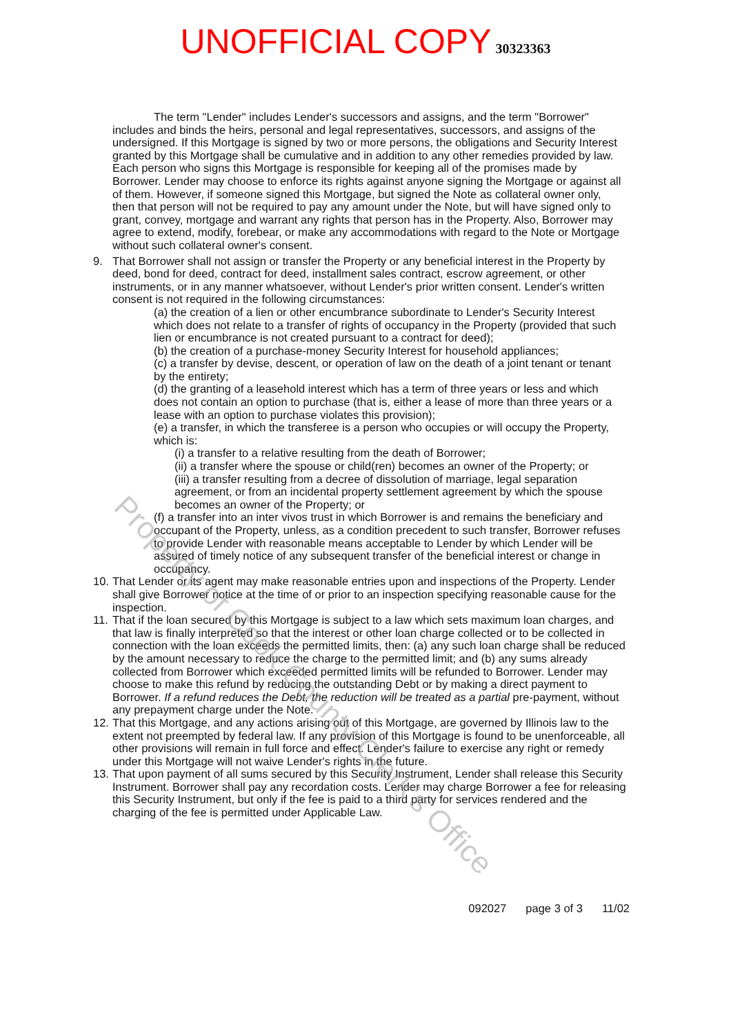UNOFFICIAL COPY 30323363
The term "Lender" includes Lender's successors and assigns, and the term "Borrower" includes and binds the heirs, personal and legal representatives, successors, and assigns of the undersigned. If this Mortgage is signed by two or more persons, the obligations and Security Interest granted by this Mortgage shall be cumulative and in addition to any other remedies provided by law. Each person who signs this Mortgage is responsible for keeping all of the promises made by Borrower. Lender may choose to enforce its rights against anyone signing the Mortgage or against all of them. However, if someone signed this Mortgage, but signed the Note as collateral owner only, then that person will not be required to pay any amount under the Note, but will have signed only to grant, convey, mortgage and warrant any rights that person has in the Property. Also, Borrower may agree to extend, modify, forebear, or make any accommodations with regard to the Note or Mortgage without such collateral owner's consent.
9. That Borrower shall not assign or transfer the Property or any beneficial interest in the Property by deed, bond for deed, contract for deed, installment sales contract, escrow agreement, or other instruments, or in any manner whatsoever, without Lender's prior written consent. Lender's written consent is not required in the following circumstances:
(a) the creation of a lien or other encumbrance subordinate to Lender's Security Interest which does not relate to a transfer of rights of occupancy in the Property (provided that such lien or encumbrance is not created pursuant to a contract for deed);
(b) the creation of a purchase-money Security Interest for household appliances;
(c) a transfer by devise, descent, or operation of law on the death of a joint tenant or tenant by the entirety;
(d) the granting of a leasehold interest which has a term of three years or less and which does not contain an option to purchase (that is, either a lease of more than three years or a lease with an option to purchase violates this provision);
(e) a transfer, in which the transferee is a person who occupies or will occupy the Property, which is:
(i) a transfer to a relative resulting from the death of Borrower;
(ii) a transfer where the spouse or child(ren) becomes an owner of the Property; or
(iii) a transfer resulting from a decree of dissolution of marriage, legal separation agreement, or from an incidental property settlement agreement by which the spouse becomes an owner of the Property; or
(f) a transfer into an inter vivos trust in which Borrower is and remains the beneficiary and occupant of the Property, unless, as a condition precedent to such transfer, Borrower refuses to provide Lender with reasonable means acceptable to Lender by which Lender will be assured of timely notice of any subsequent transfer of the beneficial interest or change in occupancy.
10.
That Lender or its agent may make reasonable entries upon and inspections of the Property. Lender shall give Borrower notice at the time of or prior to an inspection specifying reasonable cause for the inspection.
11.
That if the loan secured by this Mortgage is subject to a law which sets maximum loan charges, and that law is finally interpreted so that the interest or other loan charge collected or to be collected in connection with the loan exceeds the permitted limits, then: (a) any such loan charge shall be reduced by the amount necessary to reduce the charge to the permitted limit; and (b) any sums already collected from Borrower which exceeded permitted limits will be refunded to Borrower. Lender may choose to make this refund by reducing the outstanding Debt or by making a direct payment to Borrower. If a refund reduces the Debt, the reduction will be treated as a partial pre-payment, without any prepayment charge under the Note.
12.
That this Mortgage, and any actions arising out of this Mortgage, are governed by Illinois law to the extent not preempted by federal law. If any provision of this Mortgage is found to be unenforceable, all other provisions will remain in full force and effect. Lender's failure to exercise any right or remedy under this Mortgage will not waive Lender's rights in the future.
13.
That upon payment of all sums secured by this Security Instrument, Lender shall release this Security Instrument. Borrower shall pay any recordation costs. Lender may charge Borrower a fee for releasing this Security Instrument, but only if the fee is paid to a third party for services rendered and the charging of the fee is permitted under Applicable Law.
092027 page 3 of 3 11/02
Property of Cook County Clerk's Office